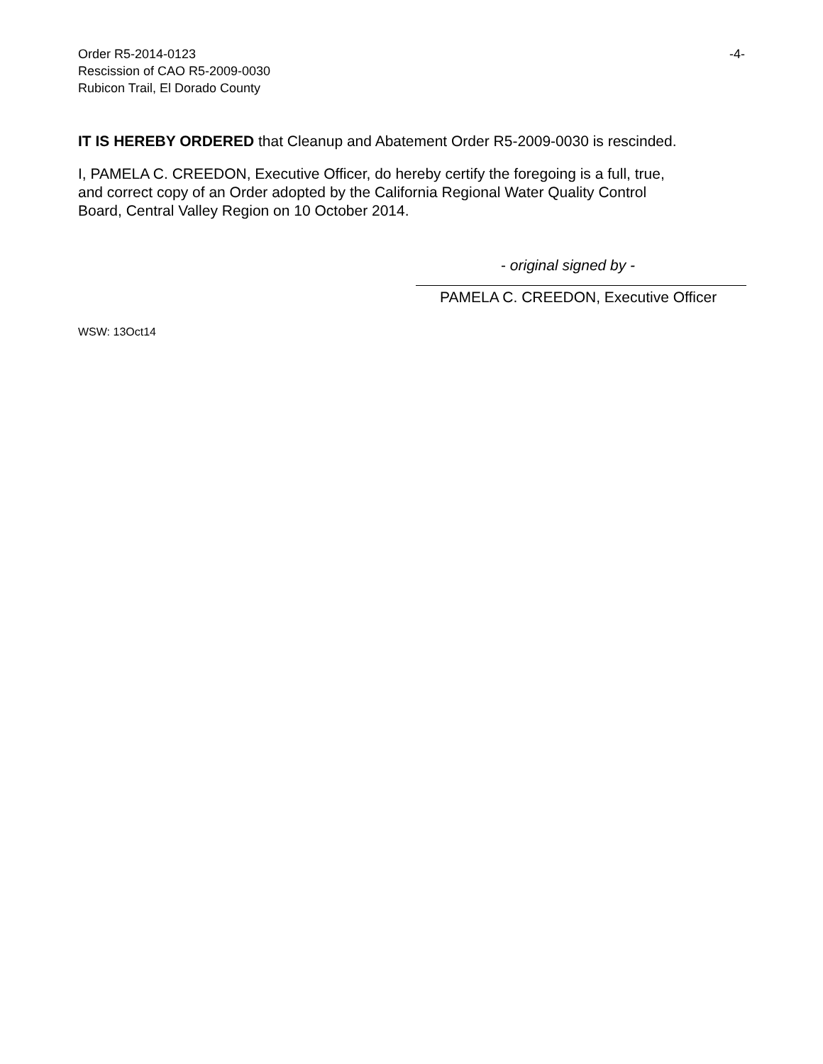Order R5-2014-0123
Rescission of CAO R5-2009-0030
Rubicon Trail, El Dorado County
-4-
IT IS HEREBY ORDERED that Cleanup and Abatement Order R5-2009-0030 is rescinded.
I, PAMELA C. CREEDON, Executive Officer, do hereby certify the foregoing is a full, true,
and correct copy of an Order adopted by the California Regional Water Quality Control
Board, Central Valley Region on 10 October 2014.
- original signed by -
PAMELA C. CREEDON, Executive Officer
WSW: 13Oct14